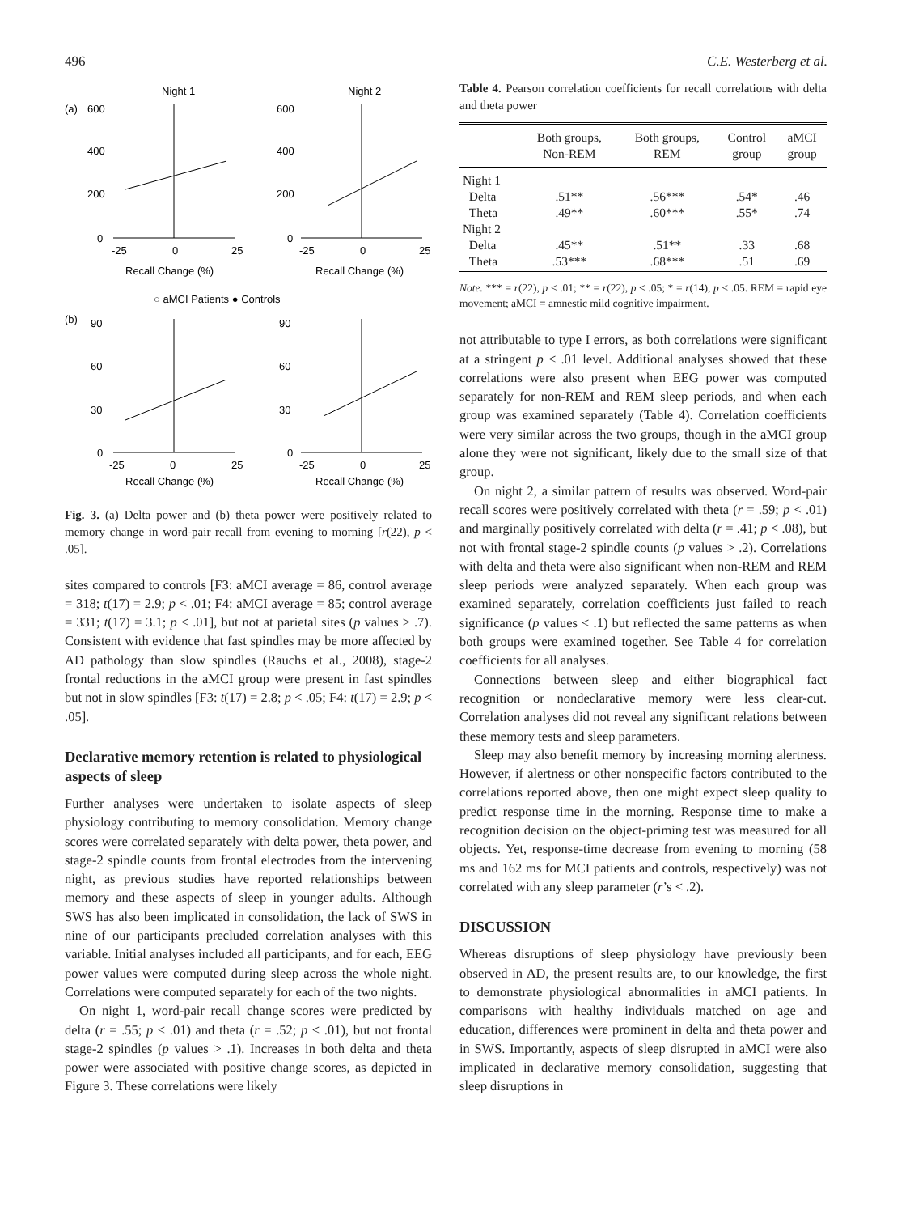496 C.E. Westerberg et al.
Night 1
Night 2
(a)
600
600
400
400
200
200
0
0
-25
0
25
-25
0
25
Recall Change (%)
Recall Change (%)
○ aMCI Patients ● Controls
(b)
90
90
60
60
30
30
0
0
-25
0
25
-25
0
25
Recall Change (%)
Recall Change (%)
Fig. 3. (a) Delta power and (b) theta power were positively related to memory change in word-pair recall from evening to morning [r(22), p < .05].
sites compared to controls [F3: aMCI average = 86, control average = 318; t(17) = 2.9; p < .01; F4: aMCI average = 85; control average = 331; t(17) = 3.1; p < .01], but not at parietal sites (p values > .7). Consistent with evidence that fast spindles may be more affected by AD pathology than slow spindles (Rauchs et al., 2008), stage-2 frontal reductions in the aMCI group were present in fast spindles but not in slow spindles [F3: t(17) = 2.8; p < .05; F4: t(17) = 2.9; p < .05].
Declarative memory retention is related to physiological aspects of sleep
Further analyses were undertaken to isolate aspects of sleep physiology contributing to memory consolidation. Memory change scores were correlated separately with delta power, theta power, and stage-2 spindle counts from frontal electrodes from the intervening night, as previous studies have reported relationships between memory and these aspects of sleep in younger adults. Although SWS has also been implicated in consolidation, the lack of SWS in nine of our participants precluded correlation analyses with this variable. Initial analyses included all participants, and for each, EEG power values were computed during sleep across the whole night. Correlations were computed separately for each of the two nights.
On night 1, word-pair recall change scores were predicted by delta (r = .55; p < .01) and theta (r = .52; p < .01), but not frontal stage-2 spindles (p values > .1). Increases in both delta and theta power were associated with positive change scores, as depicted in Figure 3. These correlations were likely
Table 4. Pearson correlation coefficients for recall correlations with delta and theta power
| | Both groups, Non-REM | Both groups, REM | Control group | aMCI group |
| --- | --- | --- | --- | --- |
| Night 1 | | | | |
| Delta | .51** | .56*** | .54* | .46 |
| Theta | .49** | .60*** | .55* | .74 |
| Night 2 | | | | |
| Delta | .45** | .51** | .33 | .68 |
| Theta | .53*** | .68*** | .51 | .69 |
Note. *** = r(22), p < .01; ** = r(22), p < .05; * = r(14), p < .05. REM = rapid eye movement; aMCI = amnestic mild cognitive impairment.
not attributable to type I errors, as both correlations were significant at a stringent p < .01 level. Additional analyses showed that these correlations were also present when EEG power was computed separately for non-REM and REM sleep periods, and when each group was examined separately (Table 4). Correlation coefficients were very similar across the two groups, though in the aMCI group alone they were not significant, likely due to the small size of that group.
On night 2, a similar pattern of results was observed. Word-pair recall scores were positively correlated with theta (r = .59; p < .01) and marginally positively correlated with delta (r = .41; p < .08), but not with frontal stage-2 spindle counts (p values > .2). Correlations with delta and theta were also significant when non-REM and REM sleep periods were analyzed separately. When each group was examined separately, correlation coefficients just failed to reach significance (p values < .1) but reflected the same patterns as when both groups were examined together. See Table 4 for correlation coefficients for all analyses.
Connections between sleep and either biographical fact recognition or nondeclarative memory were less clear-cut. Correlation analyses did not reveal any significant relations between these memory tests and sleep parameters.
Sleep may also benefit memory by increasing morning alertness. However, if alertness or other nonspecific factors contributed to the correlations reported above, then one might expect sleep quality to predict response time in the morning. Response time to make a recognition decision on the object-priming test was measured for all objects. Yet, response-time decrease from evening to morning (58 ms and 162 ms for MCI patients and controls, respectively) was not correlated with any sleep parameter (r’s < .2).
DISCUSSION
Whereas disruptions of sleep physiology have previously been observed in AD, the present results are, to our knowledge, the first to demonstrate physiological abnormalities in aMCI patients. In comparisons with healthy individuals matched on age and education, differences were prominent in delta and theta power and in SWS. Importantly, aspects of sleep disrupted in aMCI were also implicated in declarative memory consolidation, suggesting that sleep disruptions in